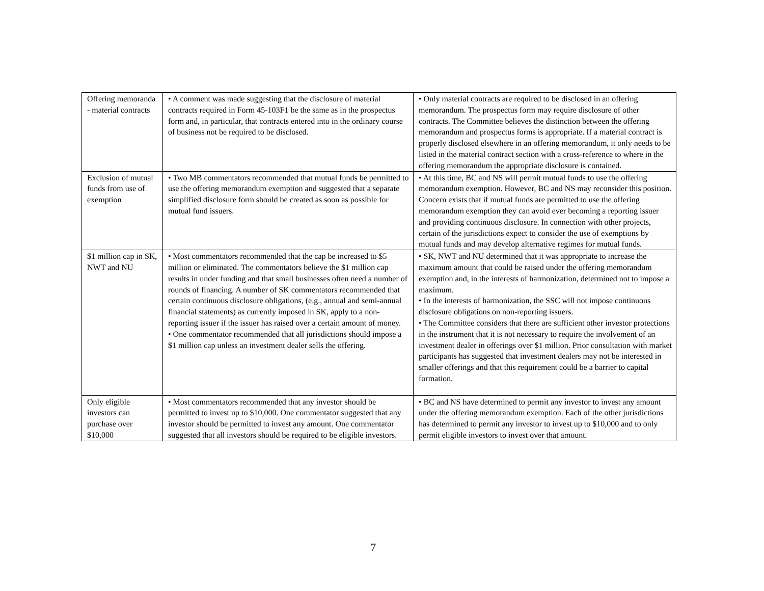| Offering memoranda - material contracts | • A comment was made suggesting that the disclosure of material contracts required in Form 45-103F1 be the same as in the prospectus form and, in particular, that contracts entered into in the ordinary course of business not be required to be disclosed. | • Only material contracts are required to be disclosed in an offering memorandum. The prospectus form may require disclosure of other contracts. The Committee believes the distinction between the offering memorandum and prospectus forms is appropriate. If a material contract is properly disclosed elsewhere in an offering memorandum, it only needs to be listed in the material contract section with a cross-reference to where in the offering memorandum the appropriate disclosure is contained. |
| Exclusion of mutual funds from use of exemption | • Two MB commentators recommended that mutual funds be permitted to use the offering memorandum exemption and suggested that a separate simplified disclosure form should be created as soon as possible for mutual fund issuers. | • At this time, BC and NS will permit mutual funds to use the offering memorandum exemption. However, BC and NS may reconsider this position. Concern exists that if mutual funds are permitted to use the offering memorandum exemption they can avoid ever becoming a reporting issuer and providing continuous disclosure. In connection with other projects, certain of the jurisdictions expect to consider the use of exemptions by mutual funds and may develop alternative regimes for mutual funds. |
| $1 million cap in SK, NWT and NU | • Most commentators recommended that the cap be increased to $5 million or eliminated. The commentators believe the $1 million cap results in under funding and that small businesses often need a number of rounds of financing. A number of SK commentators recommended that certain continuous disclosure obligations, (e.g., annual and semi-annual financial statements) as currently imposed in SK, apply to a non-reporting issuer if the issuer has raised over a certain amount of money. • One commentator recommended that all jurisdictions should impose a $1 million cap unless an investment dealer sells the offering. | • SK, NWT and NU determined that it was appropriate to increase the maximum amount that could be raised under the offering memorandum exemption and, in the interests of harmonization, determined not to impose a maximum. • In the interests of harmonization, the SSC will not impose continuous disclosure obligations on non-reporting issuers. • The Committee considers that there are sufficient other investor protections in the instrument that it is not necessary to require the involvement of an investment dealer in offerings over $1 million. Prior consultation with market participants has suggested that investment dealers may not be interested in smaller offerings and that this requirement could be a barrier to capital formation. |
| Only eligible investors can purchase over $10,000 | • Most commentators recommended that any investor should be permitted to invest up to $10,000. One commentator suggested that any investor should be permitted to invest any amount. One commentator suggested that all investors should be required to be eligible investors. | • BC and NS have determined to permit any investor to invest any amount under the offering memorandum exemption. Each of the other jurisdictions has determined to permit any investor to invest up to $10,000 and to only permit eligible investors to invest over that amount. |
7